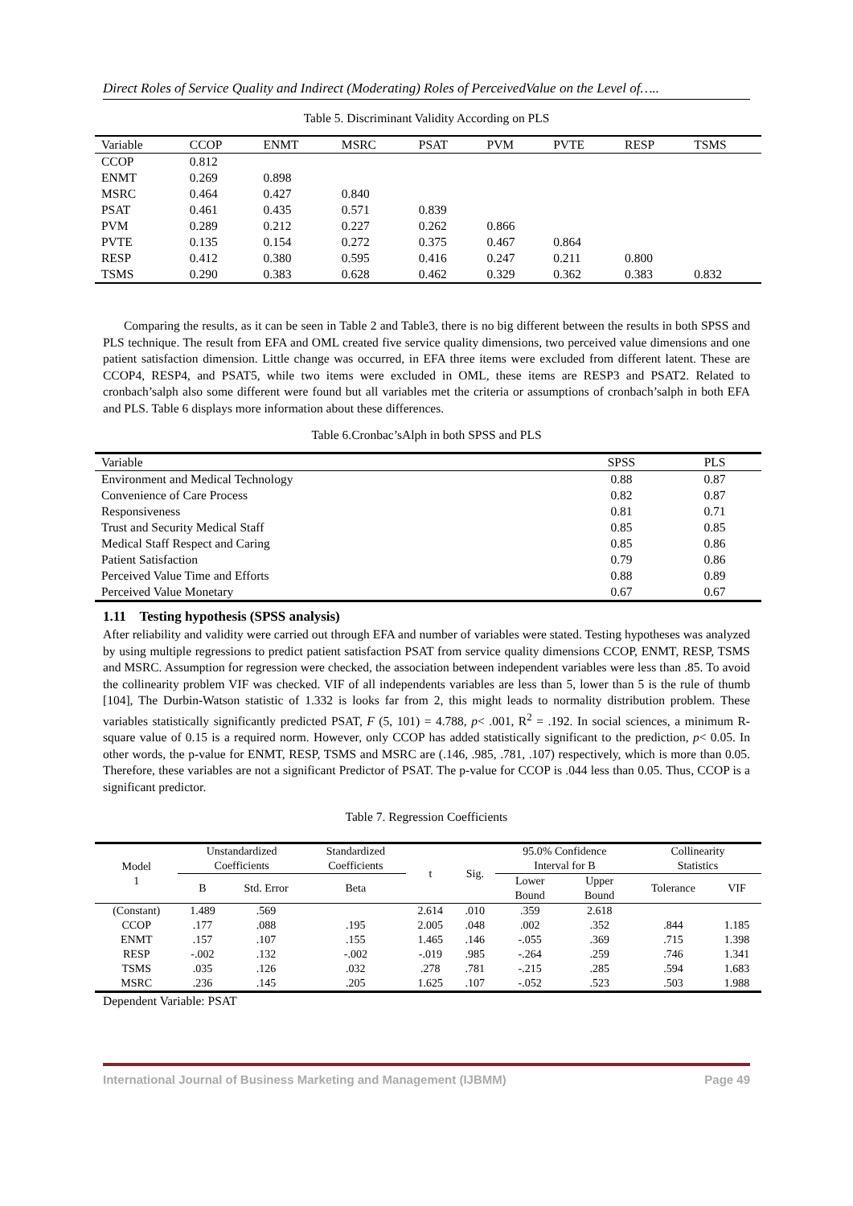Direct Roles of Service Quality and Indirect (Moderating) Roles of PerceivedValue on the Level of…..
Table 5. Discriminant Validity According on PLS
| Variable | CCOP | ENMT | MSRC | PSAT | PVM | PVTE | RESP | TSMS |
| --- | --- | --- | --- | --- | --- | --- | --- | --- |
| CCOP | 0.812 | | | | | | | |
| ENMT | 0.269 | 0.898 | | | | | | |
| MSRC | 0.464 | 0.427 | 0.840 | | | | | |
| PSAT | 0.461 | 0.435 | 0.571 | 0.839 | | | | |
| PVM | 0.289 | 0.212 | 0.227 | 0.262 | 0.866 | | | |
| PVTE | 0.135 | 0.154 | 0.272 | 0.375 | 0.467 | 0.864 | | |
| RESP | 0.412 | 0.380 | 0.595 | 0.416 | 0.247 | 0.211 | 0.800 | |
| TSMS | 0.290 | 0.383 | 0.628 | 0.462 | 0.329 | 0.362 | 0.383 | 0.832 |
Comparing the results, as it can be seen in Table 2 and Table3, there is no big different between the results in both SPSS and PLS technique. The result from EFA and OML created five service quality dimensions, two perceived value dimensions and one patient satisfaction dimension. Little change was occurred, in EFA three items were excluded from different latent. These are CCOP4, RESP4, and PSAT5, while two items were excluded in OML, these items are RESP3 and PSAT2. Related to cronbach’salph also some different were found but all variables met the criteria or assumptions of cronbach’salph in both EFA and PLS. Table 6 displays more information about these differences.
Table 6.Cronbac’sAlph in both SPSS and PLS
| Variable | SPSS | PLS |
| --- | --- | --- |
| Environment and Medical Technology | 0.88 | 0.87 |
| Convenience of Care Process | 0.82 | 0.87 |
| Responsiveness | 0.81 | 0.71 |
| Trust and Security Medical Staff | 0.85 | 0.85 |
| Medical Staff Respect and Caring | 0.85 | 0.86 |
| Patient Satisfaction | 0.79 | 0.86 |
| Perceived Value Time and Efforts | 0.88 | 0.89 |
| Perceived Value Monetary | 0.67 | 0.67 |
1.11 Testing hypothesis (SPSS analysis)
After reliability and validity were carried out through EFA and number of variables were stated. Testing hypotheses was analyzed by using multiple regressions to predict patient satisfaction PSAT from service quality dimensions CCOP, ENMT, RESP, TSMS and MSRC. Assumption for regression were checked, the association between independent variables were less than .85. To avoid the collinearity problem VIF was checked. VIF of all independents variables are less than 5, lower than 5 is the rule of thumb [104], The Durbin-Watson statistic of 1.332 is looks far from 2, this might leads to normality distribution problem. These variables statistically significantly predicted PSAT, F (5, 101) = 4.788, p< .001, R<sup>2</sup> = .192. In social sciences, a minimum R-square value of 0.15 is a required norm. However, only CCOP has added statistically significant to the prediction, p< 0.05. In other words, the p-value for ENMT, RESP, TSMS and MSRC are (.146, .985, .781, .107) respectively, which is more than 0.05. Therefore, these variables are not a significant Predictor of PSAT. The p-value for CCOP is .044 less than 0.05. Thus, CCOP is a significant predictor.
Table 7. Regression Coefficients
| Model 1 | Unstandardized Coefficients | | Standardized Coefficients | t | Sig. | 95.0% Confidence Interval for B | | Collinearity Statistics | |
| --- | --- | --- | --- | --- | --- | --- | --- | --- | --- |
| | B | Std. Error | Beta | | | Lower Bound | Upper Bound | Tolerance | VIF |
| (Constant) | 1.489 | .569 | | 2.614 | .010 | .359 | 2.618 | | |
| CCOP | .177 | .088 | .195 | 2.005 | .048 | .002 | .352 | .844 | 1.185 |
| ENMT | .157 | .107 | .155 | 1.465 | .146 | -.055 | .369 | .715 | 1.398 |
| RESP | -.002 | .132 | -.002 | -.019 | .985 | -.264 | .259 | .746 | 1.341 |
| TSMS | .035 | .126 | .032 | .278 | .781 | -.215 | .285 | .594 | 1.683 |
| MSRC | .236 | .145 | .205 | 1.625 | .107 | -.052 | .523 | .503 | 1.988 |
Dependent Variable: PSAT
International Journal of Business Marketing and Management (IJBMM) Page 49